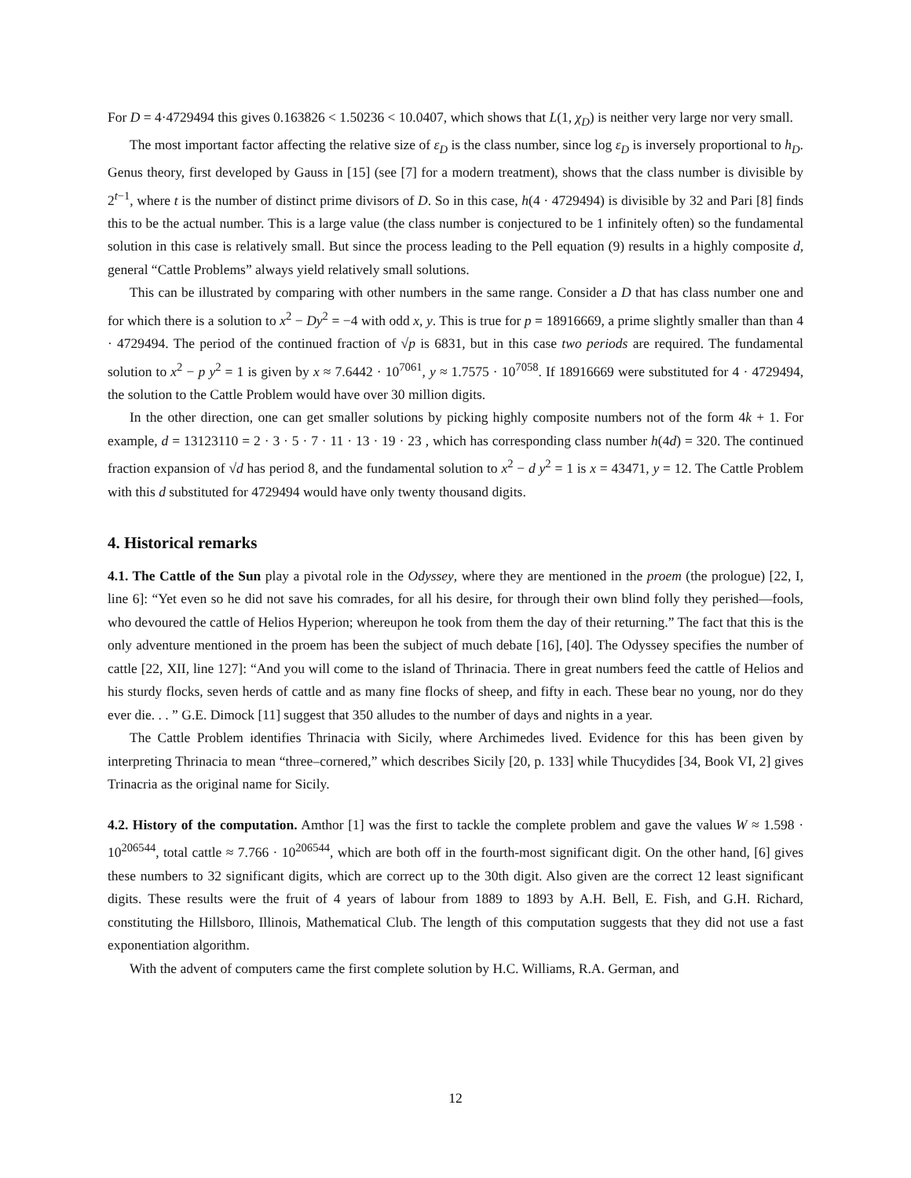For D = 4·4729494 this gives 0.163826 < 1.50236 < 10.0407, which shows that L(1, χ<sub>D</sub>) is neither very large nor very small.
The most important factor affecting the relative size of ε<sub>D</sub> is the class number, since log ε<sub>D</sub> is inversely proportional to h<sub>D</sub>. Genus theory, first developed by Gauss in [15] (see [7] for a modern treatment), shows that the class number is divisible by 2<sup>t−1</sup>, where t is the number of distinct prime divisors of D. So in this case, h(4 · 4729494) is divisible by 32 and Pari [8] finds this to be the actual number. This is a large value (the class number is conjectured to be 1 infinitely often) so the fundamental solution in this case is relatively small. But since the process leading to the Pell equation (9) results in a highly composite d, general “Cattle Problems” always yield relatively small solutions.
This can be illustrated by comparing with other numbers in the same range. Consider a D that has class number one and for which there is a solution to x<sup>2</sup> − Dy<sup>2</sup> = −4 with odd x, y. This is true for p = 18916669, a prime slightly smaller than than 4 · 4729494. The period of the continued fraction of √p is 6831, but in this case two periods are required. The fundamental solution to x<sup>2</sup> − p y<sup>2</sup> = 1 is given by x ≈ 7.6442 · 10<sup>7061</sup>, y ≈ 1.7575 · 10<sup>7058</sup>. If 18916669 were substituted for 4 · 4729494, the solution to the Cattle Problem would have over 30 million digits.
In the other direction, one can get smaller solutions by picking highly composite numbers not of the form 4k + 1. For example, d = 13123110 = 2 · 3 · 5 · 7 · 11 · 13 · 19 · 23 , which has corresponding class number h(4d) = 320. The continued fraction expansion of √d has period 8, and the fundamental solution to x<sup>2</sup> − d y<sup>2</sup> = 1 is x = 43471, y = 12. The Cattle Problem with this d substituted for 4729494 would have only twenty thousand digits.
4. Historical remarks
4.1. The Cattle of the Sun play a pivotal role in the Odyssey, where they are mentioned in the proem (the prologue) [22, I, line 6]: “Yet even so he did not save his comrades, for all his desire, for through their own blind folly they perished—fools, who devoured the cattle of Helios Hyperion; whereupon he took from them the day of their returning.” The fact that this is the only adventure mentioned in the proem has been the subject of much debate [16], [40]. The Odyssey specifies the number of cattle [22, XII, line 127]: “And you will come to the island of Thrinacia. There in great numbers feed the cattle of Helios and his sturdy flocks, seven herds of cattle and as many fine flocks of sheep, and fifty in each. These bear no young, nor do they ever die. . . ” G.E. Dimock [11] suggest that 350 alludes to the number of days and nights in a year.
The Cattle Problem identifies Thrinacia with Sicily, where Archimedes lived. Evidence for this has been given by interpreting Thrinacia to mean “three–cornered,” which describes Sicily [20, p. 133] while Thucydides [34, Book VI, 2] gives Trinacria as the original name for Sicily.
4.2. History of the computation. Amthor [1] was the first to tackle the complete problem and gave the values W ≈ 1.598 · 10<sup>206544</sup>, total cattle ≈ 7.766 · 10<sup>206544</sup>, which are both off in the fourth-most significant digit. On the other hand, [6] gives these numbers to 32 significant digits, which are correct up to the 30th digit. Also given are the correct 12 least significant digits. These results were the fruit of 4 years of labour from 1889 to 1893 by A.H. Bell, E. Fish, and G.H. Richard, constituting the Hillsboro, Illinois, Mathematical Club. The length of this computation suggests that they did not use a fast exponentiation algorithm.
With the advent of computers came the first complete solution by H.C. Williams, R.A. German, and
12